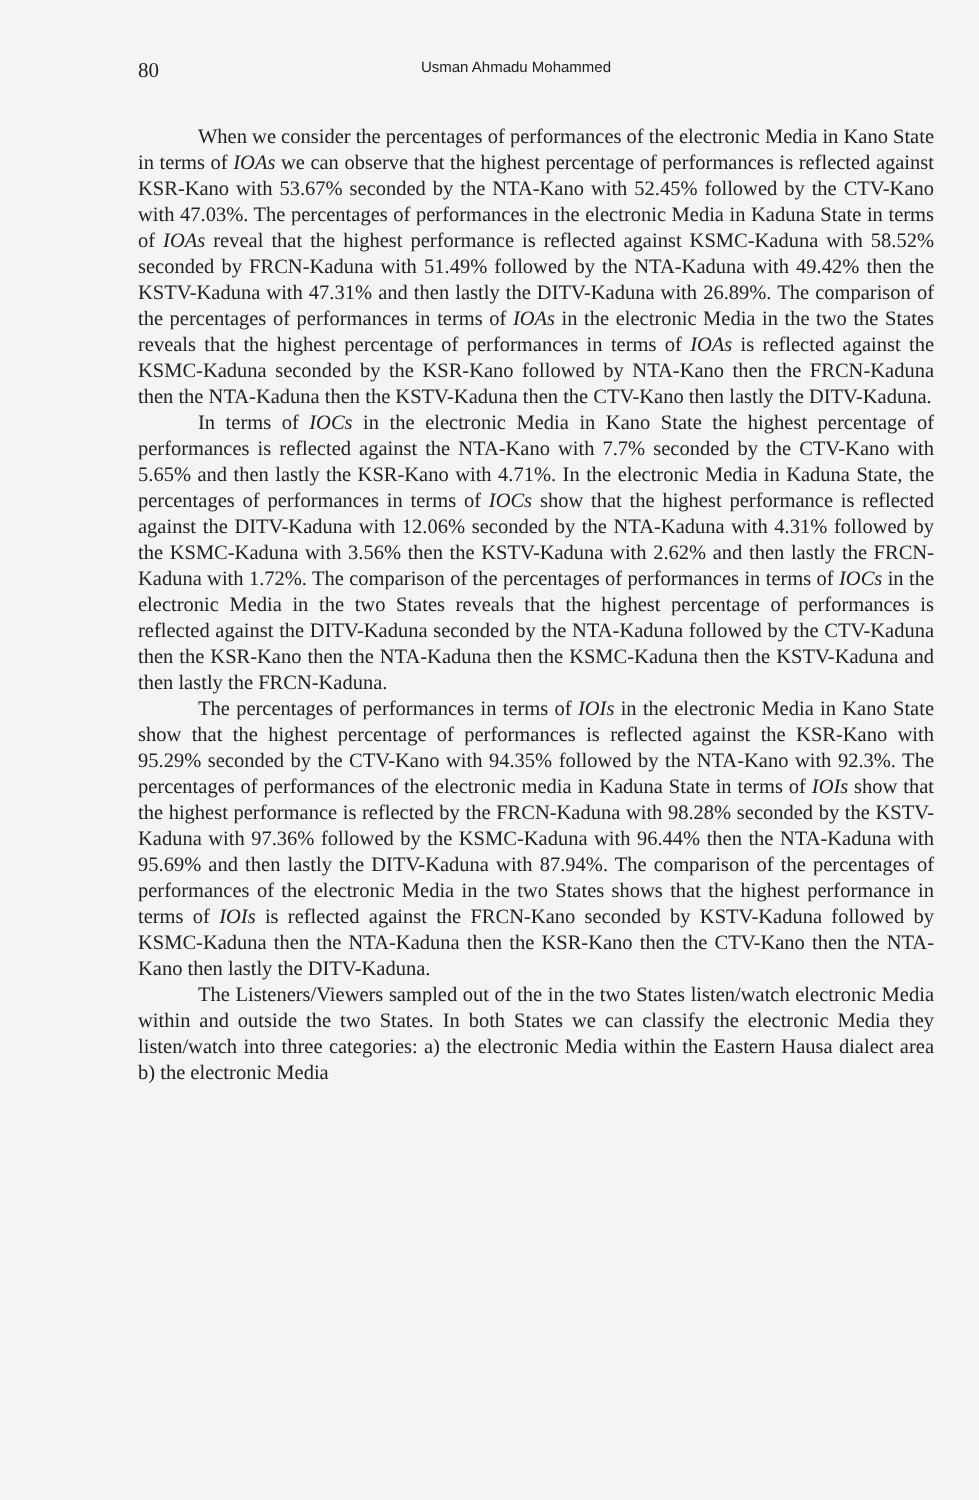80 Usman Ahmadu Mohammed
When we consider the percentages of performances of the electronic Media in Kano State in terms of IOAs we can observe that the highest percentage of performances is reflected against KSR-Kano with 53.67% seconded by the NTA-Kano with 52.45% followed by the CTV-Kano with 47.03%. The percentages of performances in the electronic Media in Kaduna State in terms of IOAs reveal that the highest performance is reflected against KSMC-Kaduna with 58.52% seconded by FRCN-Kaduna with 51.49% followed by the NTA-Kaduna with 49.42% then the KSTV-Kaduna with 47.31% and then lastly the DITV-Kaduna with 26.89%. The comparison of the percentages of performances in terms of IOAs in the electronic Media in the two the States reveals that the highest percentage of performances in terms of IOAs is reflected against the KSMC-Kaduna seconded by the KSR-Kano followed by NTA-Kano then the FRCN-Kaduna then the NTA-Kaduna then the KSTV-Kaduna then the CTV-Kano then lastly the DITV-Kaduna.
In terms of IOCs in the electronic Media in Kano State the highest percentage of performances is reflected against the NTA-Kano with 7.7% seconded by the CTV-Kano with 5.65% and then lastly the KSR-Kano with 4.71%. In the electronic Media in Kaduna State, the percentages of performances in terms of IOCs show that the highest performance is reflected against the DITV-Kaduna with 12.06% seconded by the NTA-Kaduna with 4.31% followed by the KSMC-Kaduna with 3.56% then the KSTV-Kaduna with 2.62% and then lastly the FRCN-Kaduna with 1.72%. The comparison of the percentages of performances in terms of IOCs in the electronic Media in the two States reveals that the highest percentage of performances is reflected against the DITV-Kaduna seconded by the NTA-Kaduna followed by the CTV-Kaduna then the KSR-Kano then the NTA-Kaduna then the KSMC-Kaduna then the KSTV-Kaduna and then lastly the FRCN-Kaduna.
The percentages of performances in terms of IOIs in the electronic Media in Kano State show that the highest percentage of performances is reflected against the KSR-Kano with 95.29% seconded by the CTV-Kano with 94.35% followed by the NTA-Kano with 92.3%. The percentages of performances of the electronic media in Kaduna State in terms of IOIs show that the highest performance is reflected by the FRCN-Kaduna with 98.28% seconded by the KSTV-Kaduna with 97.36% followed by the KSMC-Kaduna with 96.44% then the NTA-Kaduna with 95.69% and then lastly the DITV-Kaduna with 87.94%. The comparison of the percentages of performances of the electronic Media in the two States shows that the highest performance in terms of IOIs is reflected against the FRCN-Kano seconded by KSTV-Kaduna followed by KSMC-Kaduna then the NTA-Kaduna then the KSR-Kano then the CTV-Kano then the NTA-Kano then lastly the DITV-Kaduna.
The Listeners/Viewers sampled out of the in the two States listen/watch electronic Media within and outside the two States. In both States we can classify the electronic Media they listen/watch into three categories: a) the electronic Media within the Eastern Hausa dialect area b) the electronic Media